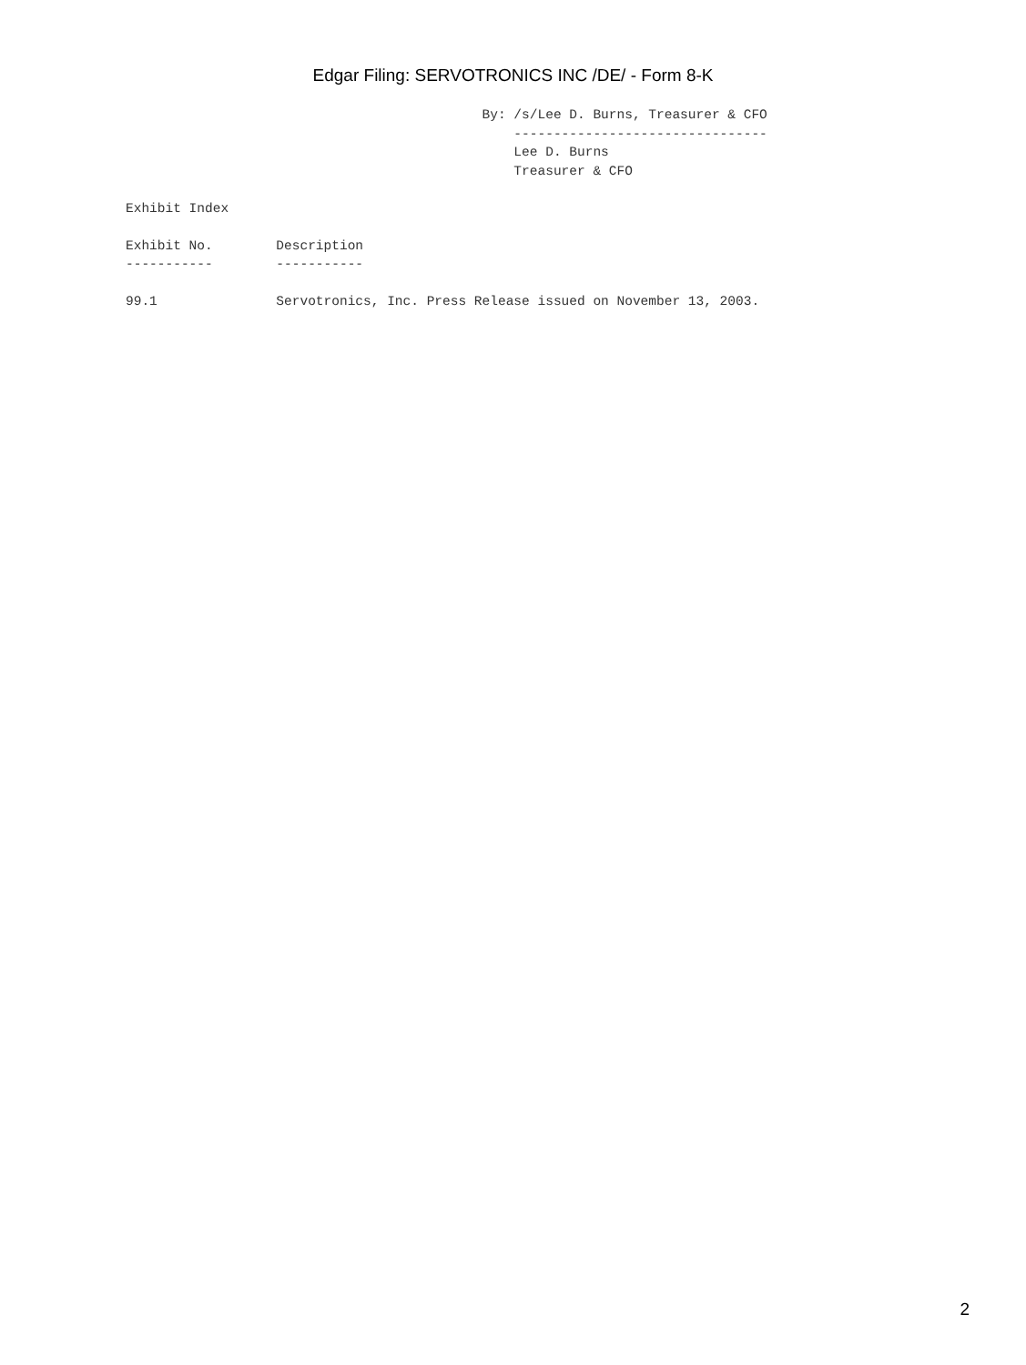Edgar Filing: SERVOTRONICS INC /DE/ - Form 8-K
                                             By: /s/Lee D. Burns, Treasurer & CFO
                                                 --------------------------------
                                                 Lee D. Burns
                                                 Treasurer & CFO

Exhibit Index

Exhibit No.        Description
-----------        -----------

99.1               Servotronics, Inc. Press Release issued on November 13, 2003.
2